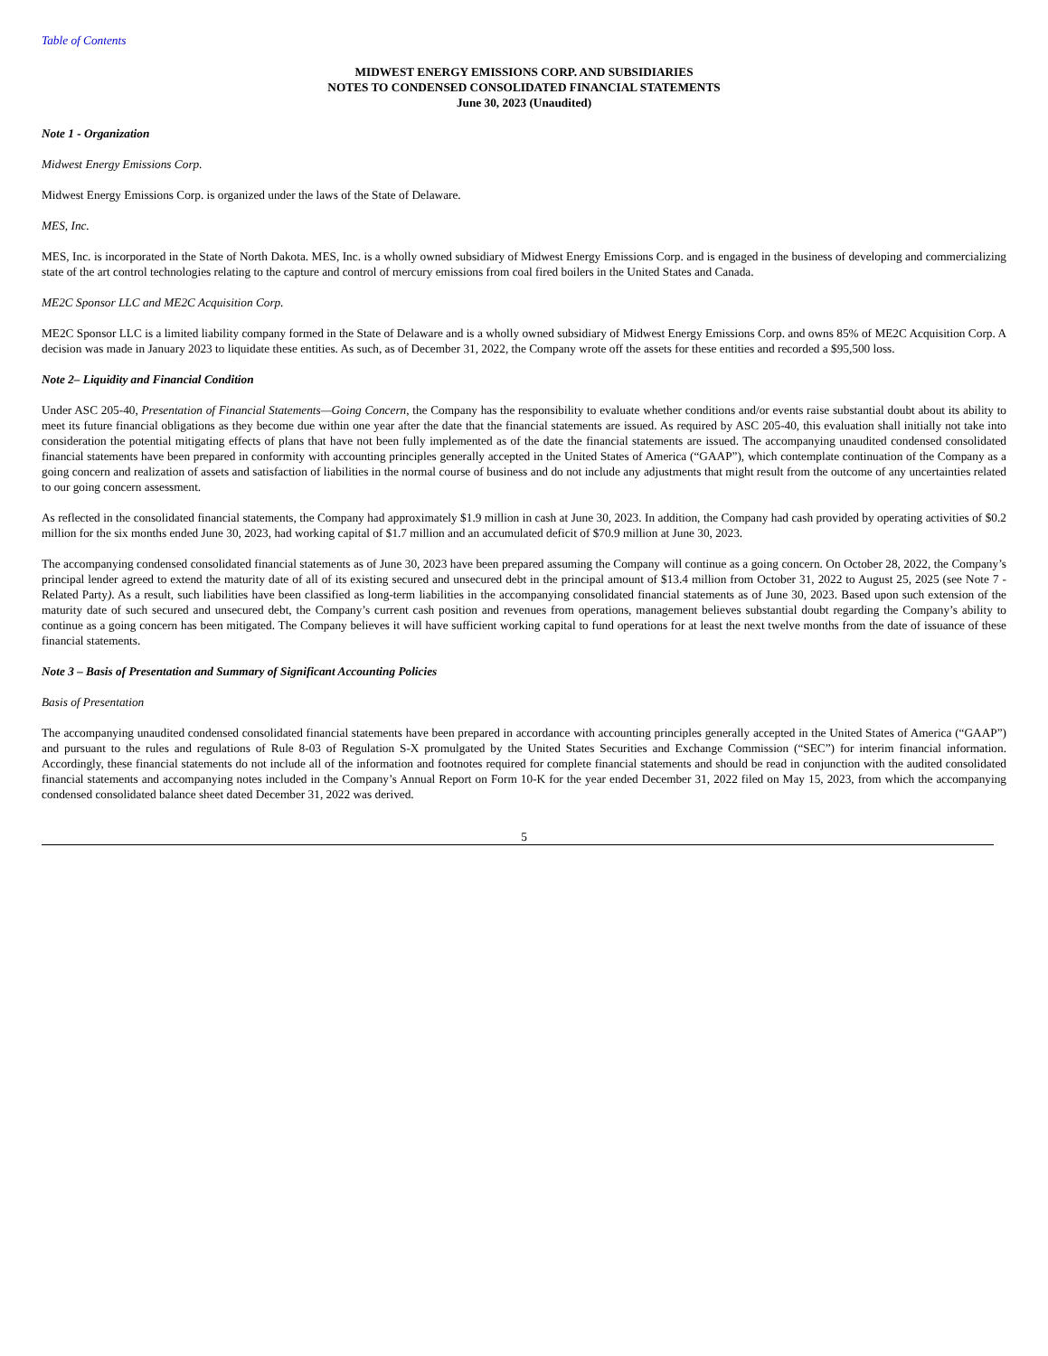Table of Contents
MIDWEST ENERGY EMISSIONS CORP. AND SUBSIDIARIES
NOTES TO CONDENSED CONSOLIDATED FINANCIAL STATEMENTS
June 30, 2023 (Unaudited)
Note 1 - Organization
Midwest Energy Emissions Corp.
Midwest Energy Emissions Corp. is organized under the laws of the State of Delaware.
MES, Inc.
MES, Inc. is incorporated in the State of North Dakota. MES, Inc. is a wholly owned subsidiary of Midwest Energy Emissions Corp. and is engaged in the business of developing and commercializing state of the art control technologies relating to the capture and control of mercury emissions from coal fired boilers in the United States and Canada.
ME2C Sponsor LLC and ME2C Acquisition Corp.
ME2C Sponsor LLC is a limited liability company formed in the State of Delaware and is a wholly owned subsidiary of Midwest Energy Emissions Corp. and owns 85% of ME2C Acquisition Corp. A decision was made in January 2023 to liquidate these entities. As such, as of December 31, 2022, the Company wrote off the assets for these entities and recorded a $95,500 loss.
Note 2– Liquidity and Financial Condition
Under ASC 205-40, Presentation of Financial Statements—Going Concern, the Company has the responsibility to evaluate whether conditions and/or events raise substantial doubt about its ability to meet its future financial obligations as they become due within one year after the date that the financial statements are issued. As required by ASC 205-40, this evaluation shall initially not take into consideration the potential mitigating effects of plans that have not been fully implemented as of the date the financial statements are issued. The accompanying unaudited condensed consolidated financial statements have been prepared in conformity with accounting principles generally accepted in the United States of America (“GAAP”), which contemplate continuation of the Company as a going concern and realization of assets and satisfaction of liabilities in the normal course of business and do not include any adjustments that might result from the outcome of any uncertainties related to our going concern assessment.
As reflected in the consolidated financial statements, the Company had approximately $1.9 million in cash at June 30, 2023. In addition, the Company had cash provided by operating activities of $0.2 million for the six months ended June 30, 2023, had working capital of $1.7 million and an accumulated deficit of $70.9 million at June 30, 2023.
The accompanying condensed consolidated financial statements as of June 30, 2023 have been prepared assuming the Company will continue as a going concern. On October 28, 2022, the Company’s principal lender agreed to extend the maturity date of all of its existing secured and unsecured debt in the principal amount of $13.4 million from October 31, 2022 to August 25, 2025 (see Note 7 - Related Party). As a result, such liabilities have been classified as long-term liabilities in the accompanying consolidated financial statements as of June 30, 2023. Based upon such extension of the maturity date of such secured and unsecured debt, the Company’s current cash position and revenues from operations, management believes substantial doubt regarding the Company’s ability to continue as a going concern has been mitigated. The Company believes it will have sufficient working capital to fund operations for at least the next twelve months from the date of issuance of these financial statements.
Note 3 – Basis of Presentation and Summary of Significant Accounting Policies
Basis of Presentation
The accompanying unaudited condensed consolidated financial statements have been prepared in accordance with accounting principles generally accepted in the United States of America (“GAAP”) and pursuant to the rules and regulations of Rule 8-03 of Regulation S-X promulgated by the United States Securities and Exchange Commission (“SEC”) for interim financial information. Accordingly, these financial statements do not include all of the information and footnotes required for complete financial statements and should be read in conjunction with the audited consolidated financial statements and accompanying notes included in the Company’s Annual Report on Form 10-K for the year ended December 31, 2022 filed on May 15, 2023, from which the accompanying condensed consolidated balance sheet dated December 31, 2022 was derived.
5